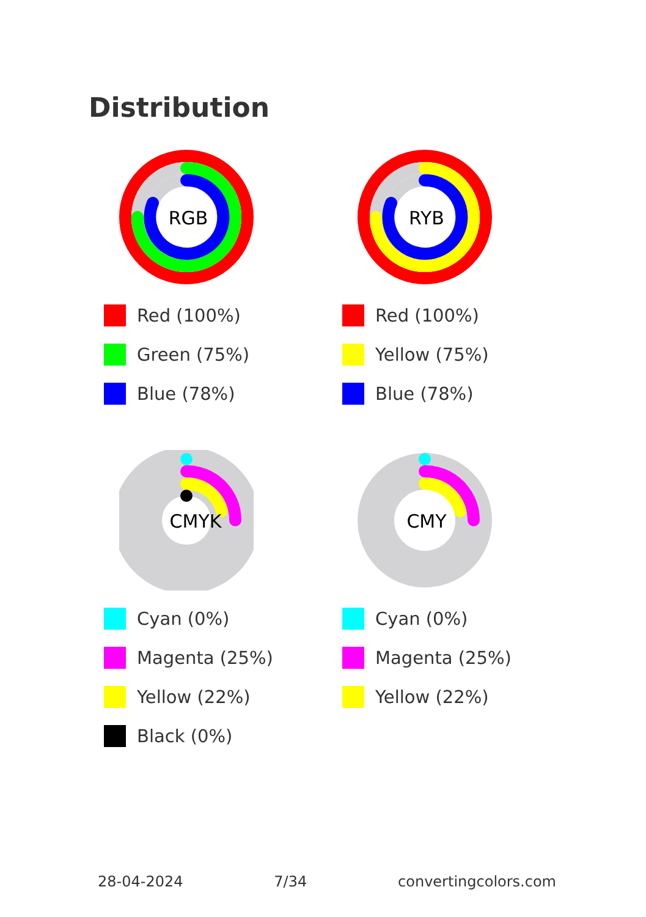Distribution
RGB
Red (100%)
Green (75%)
Blue (78%)
RYB
Red (100%)
Yellow (75%)
Blue (78%)
CMYK
Cyan (0%)
Magenta (25%)
Yellow (22%)
Black (0%)
CMY
Cyan (0%)
Magenta (25%)
Yellow (22%)
28-04-2024 7/34 convertingcolors.com